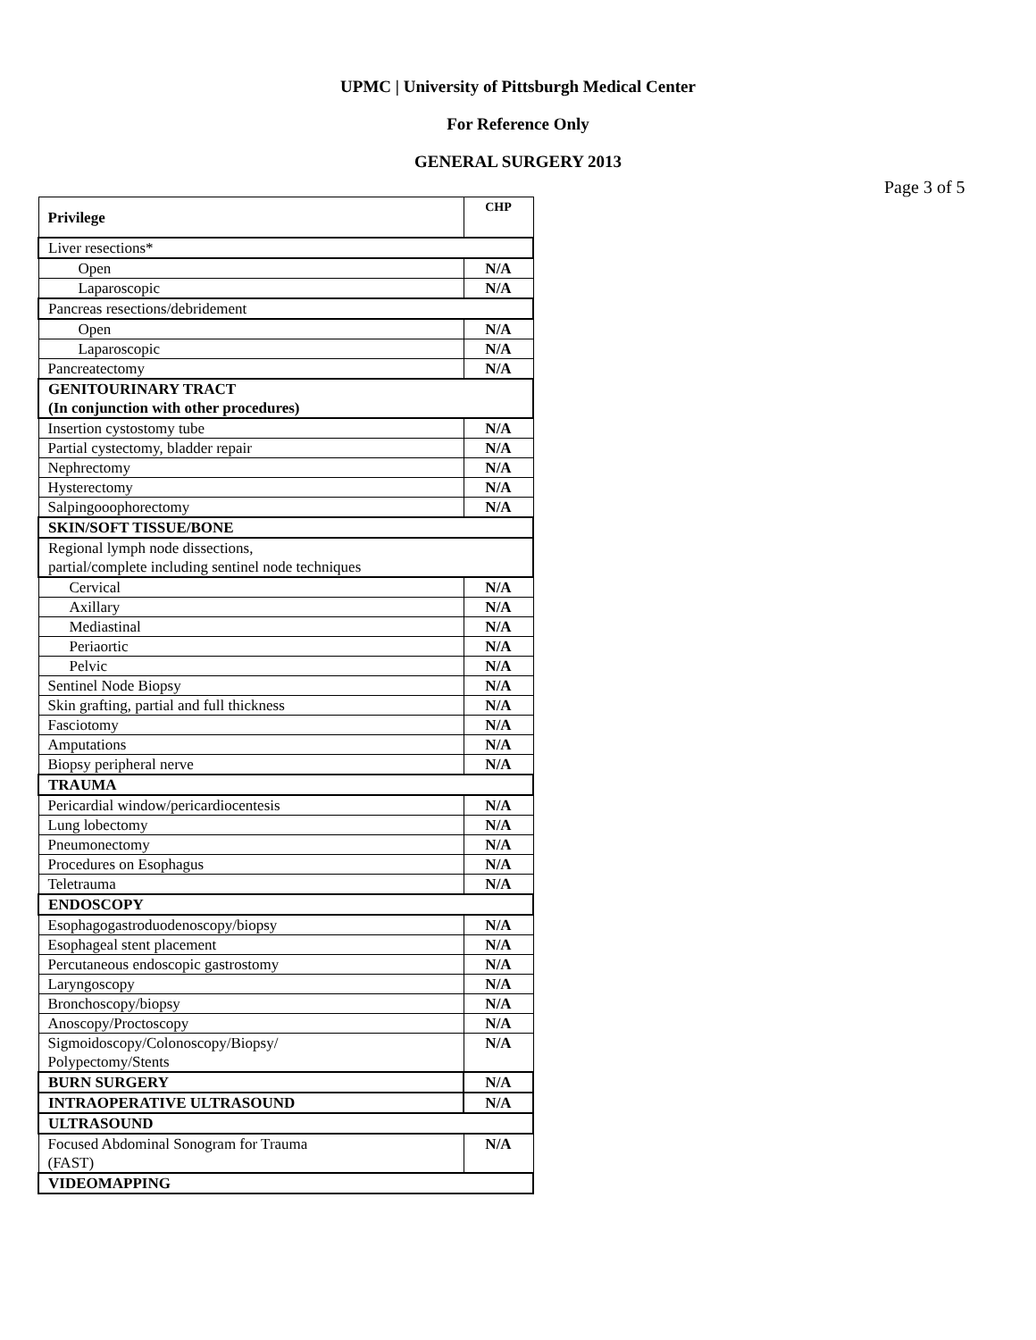UPMC | University of Pittsburgh Medical Center
For Reference Only
GENERAL SURGERY 2013
Page 3 of 5
| Privilege | CHP |
| --- | --- |
| Liver resections* | |
| Open | N/A |
| Laparoscopic | N/A |
| Pancreas resections/debridement | |
| Open | N/A |
| Laparoscopic | N/A |
| Pancreatectomy | N/A |
| GENITOURINARY TRACT (In conjunction with other procedures) | |
| Insertion cystostomy tube | N/A |
| Partial cystectomy, bladder repair | N/A |
| Nephrectomy | N/A |
| Hysterectomy | N/A |
| Salpingooophorectomy | N/A |
| SKIN/SOFT TISSUE/BONE | |
| Regional lymph node dissections, partial/complete including sentinel node techniques | |
| Cervical | N/A |
| Axillary | N/A |
| Mediastinal | N/A |
| Periaortic | N/A |
| Pelvic | N/A |
| Sentinel Node Biopsy | N/A |
| Skin grafting, partial and full thickness | N/A |
| Fasciotomy | N/A |
| Amputations | N/A |
| Biopsy peripheral nerve | N/A |
| TRAUMA | |
| Pericardial window/pericardiocentesis | N/A |
| Lung lobectomy | N/A |
| Pneumonectomy | N/A |
| Procedures on Esophagus | N/A |
| Teletrauma | N/A |
| ENDOSCOPY | |
| Esophagogastroduodenoscopy/biopsy | N/A |
| Esophageal stent placement | N/A |
| Percutaneous endoscopic gastrostomy | N/A |
| Laryngoscopy | N/A |
| Bronchoscopy/biopsy | N/A |
| Anoscopy/Proctoscopy | N/A |
| Sigmoidoscopy/Colonoscopy/Biopsy/ Polypectomy/Stents | N/A |
| BURN SURGERY | N/A |
| INTRAOPERATIVE ULTRASOUND | N/A |
| ULTRASOUND | |
| Focused Abdominal Sonogram for Trauma (FAST) | N/A |
| VIDEOMAPPING | |